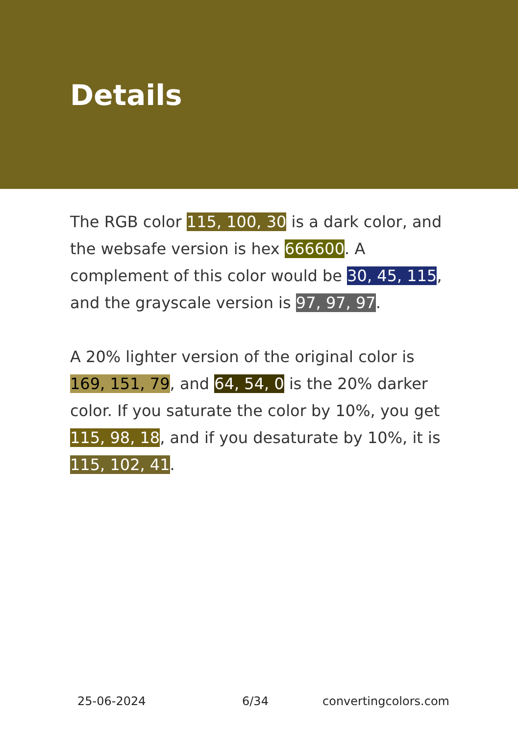Details
The RGB color 115, 100, 30 is a dark color, and the websafe version is hex 666600. A complement of this color would be 30, 45, 115, and the grayscale version is 97, 97, 97.
A 20% lighter version of the original color is 169, 151, 79, and 64, 54, 0 is the 20% darker color. If you saturate the color by 10%, you get 115, 98, 18, and if you desaturate by 10%, it is 115, 102, 41.
25-06-2024 6/34 convertingcolors.com